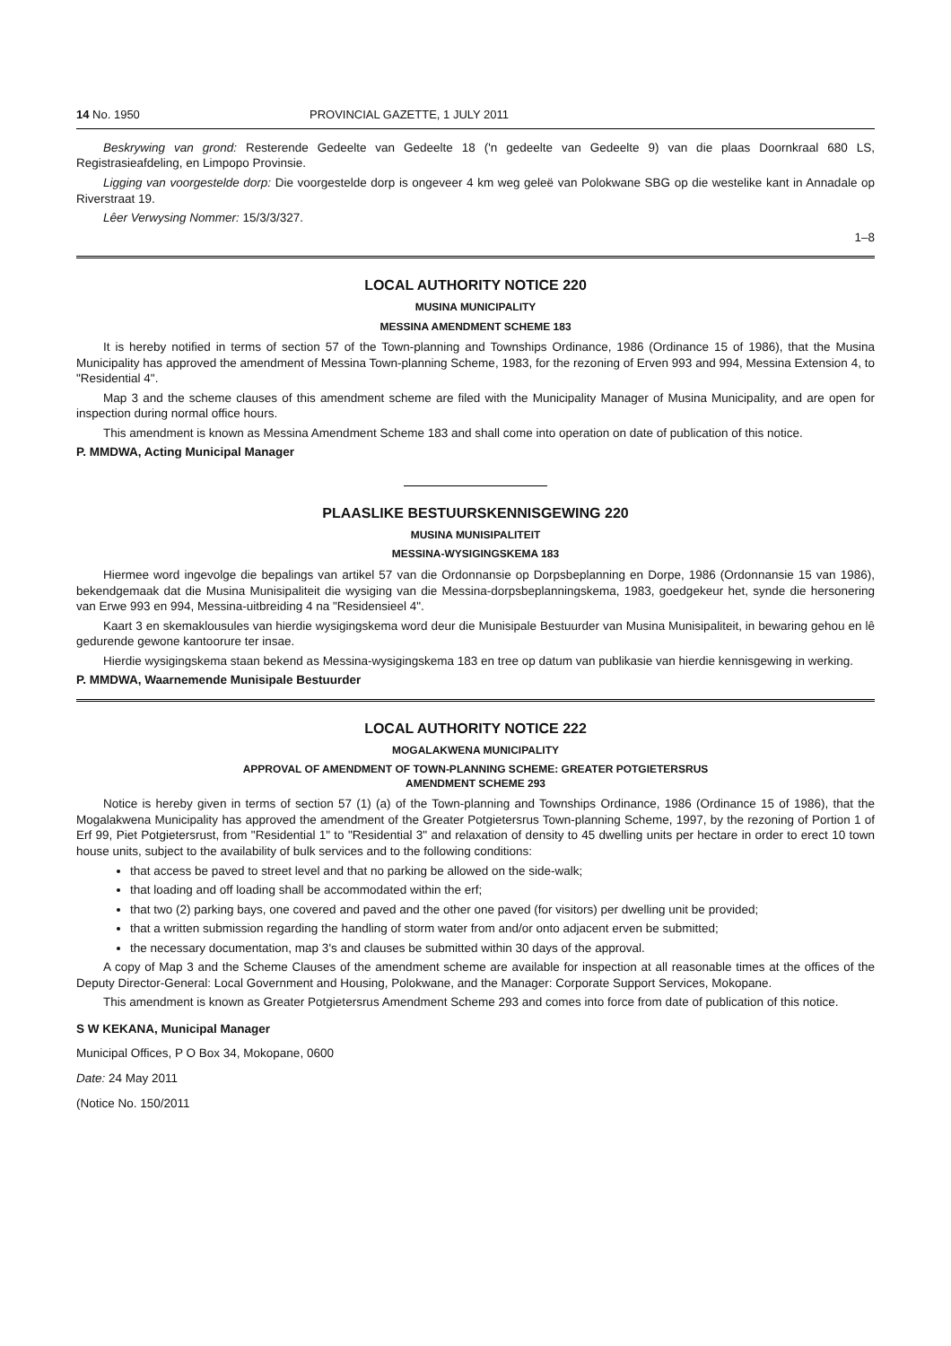14 No. 1950 PROVINCIAL GAZETTE, 1 JULY 2011
Beskrywing van grond: Resterende Gedeelte van Gedeelte 18 ('n gedeelte van Gedeelte 9) van die plaas Doornkraal 680 LS, Registrasieafdeling, en Limpopo Provinsie.
Ligging van voorgestelde dorp: Die voorgestelde dorp is ongeveer 4 km weg geleë van Polokwane SBG op die westelike kant in Annadale op Riverstraat 19.
Lêer Verwysing Nommer: 15/3/3/327.
1–8
LOCAL AUTHORITY NOTICE 220
MUSINA MUNICIPALITY
MESSINA AMENDMENT SCHEME 183
It is hereby notified in terms of section 57 of the Town-planning and Townships Ordinance, 1986 (Ordinance 15 of 1986), that the Musina Municipality has approved the amendment of Messina Town-planning Scheme, 1983, for the rezoning of Erven 993 and 994, Messina Extension 4, to "Residential 4".
Map 3 and the scheme clauses of this amendment scheme are filed with the Municipality Manager of Musina Municipality, and are open for inspection during normal office hours.
This amendment is known as Messina Amendment Scheme 183 and shall come into operation on date of publication of this notice.
P. MMDWA, Acting Municipal Manager
PLAASLIKE BESTUURSKENNISGEWING 220
MUSINA MUNISIPALITEIT
MESSINA-WYSIGINGSKEMA 183
Hiermee word ingevolge die bepalings van artikel 57 van die Ordonnansie op Dorpsbeplanning en Dorpe, 1986 (Ordonnansie 15 van 1986), bekendgemaak dat die Musina Munisipaliteit die wysiging van die Messina-dorpsbeplanningskema, 1983, goedgekeur het, synde die hersonering van Erwe 993 en 994, Messina-uitbreiding 4 na "Residensieel 4".
Kaart 3 en skemaklousules van hierdie wysigingskema word deur die Munisipale Bestuurder van Musina Munisipaliteit, in bewaring gehou en lê gedurende gewone kantoorure ter insae.
Hierdie wysigingskema staan bekend as Messina-wysigingskema 183 en tree op datum van publikasie van hierdie kennisgewing in werking.
P. MMDWA, Waarnemende Munisipale Bestuurder
LOCAL AUTHORITY NOTICE 222
MOGALAKWENA MUNICIPALITY
APPROVAL OF AMENDMENT OF TOWN-PLANNING SCHEME: GREATER POTGIETERSRUS
AMENDMENT SCHEME 293
Notice is hereby given in terms of section 57 (1) (a) of the Town-planning and Townships Ordinance, 1986 (Ordinance 15 of 1986), that the Mogalakwena Municipality has approved the amendment of the Greater Potgietersrus Town-planning Scheme, 1997, by the rezoning of Portion 1 of Erf 99, Piet Potgietersrust, from "Residential 1" to "Residential 3" and relaxation of density to 45 dwelling units per hectare in order to erect 10 town house units, subject to the availability of bulk services and to the following conditions:
that access be paved to street level and that no parking be allowed on the side-walk;
that loading and off loading shall be accommodated within the erf;
that two (2) parking bays, one covered and paved and the other one paved (for visitors) per dwelling unit be provided;
that a written submission regarding the handling of storm water from and/or onto adjacent erven be submitted;
the necessary documentation, map 3's and clauses be submitted within 30 days of the approval.
A copy of Map 3 and the Scheme Clauses of the amendment scheme are available for inspection at all reasonable times at the offices of the Deputy Director-General: Local Government and Housing, Polokwane, and the Manager: Corporate Support Services, Mokopane.
This amendment is known as Greater Potgietersrus Amendment Scheme 293 and comes into force from date of publication of this notice.
S W KEKANA, Municipal Manager
Municipal Offices, P O Box 34, Mokopane, 0600
Date: 24 May 2011
(Notice No. 150/2011